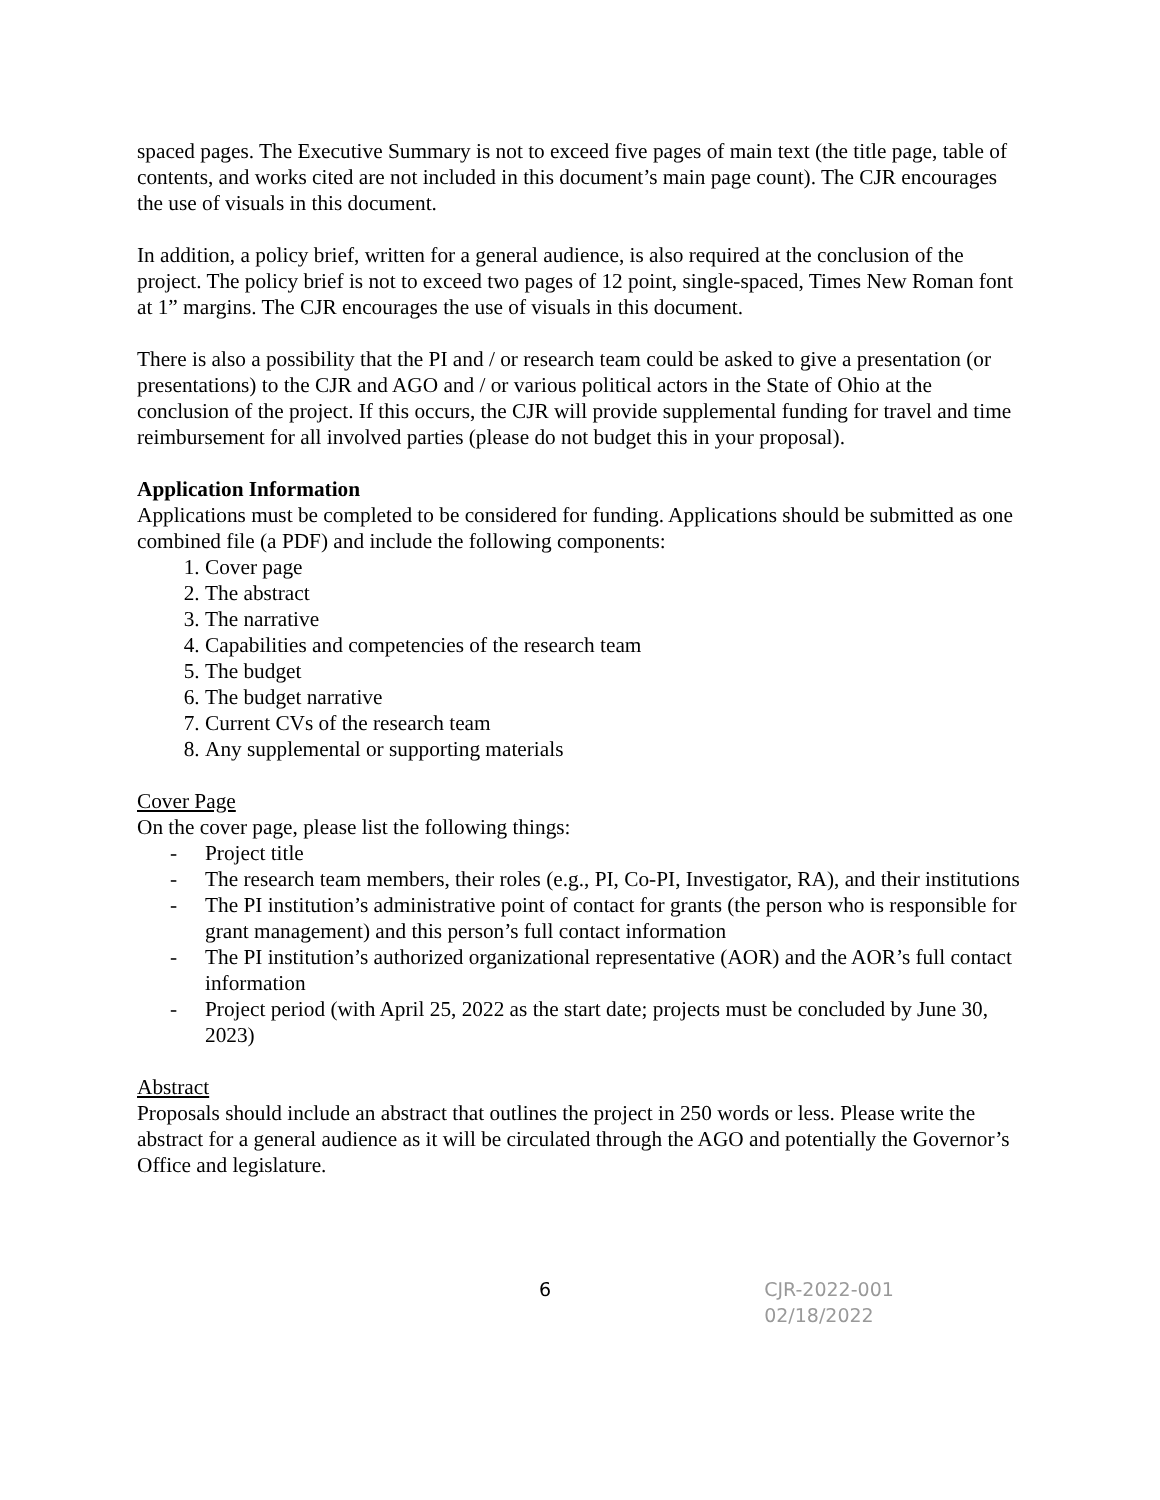spaced pages. The Executive Summary is not to exceed five pages of main text (the title page, table of contents, and works cited are not included in this document’s main page count). The CJR encourages the use of visuals in this document.
In addition, a policy brief, written for a general audience, is also required at the conclusion of the project. The policy brief is not to exceed two pages of 12 point, single-spaced, Times New Roman font at 1” margins. The CJR encourages the use of visuals in this document.
There is also a possibility that the PI and / or research team could be asked to give a presentation (or presentations) to the CJR and AGO and / or various political actors in the State of Ohio at the conclusion of the project. If this occurs, the CJR will provide supplemental funding for travel and time reimbursement for all involved parties (please do not budget this in your proposal).
Application Information
Applications must be completed to be considered for funding. Applications should be submitted as one combined file (a PDF) and include the following components:
1. Cover page
2. The abstract
3. The narrative
4. Capabilities and competencies of the research team
5. The budget
6. The budget narrative
7. Current CVs of the research team
8. Any supplemental or supporting materials
Cover Page
On the cover page, please list the following things:
- Project title
- The research team members, their roles (e.g., PI, Co-PI, Investigator, RA), and their institutions
- The PI institution’s administrative point of contact for grants (the person who is responsible for grant management) and this person’s full contact information
- The PI institution’s authorized organizational representative (AOR) and the AOR’s full contact information
- Project period (with April 25, 2022 as the start date; projects must be concluded by June 30, 2023)
Abstract
Proposals should include an abstract that outlines the project in 250 words or less. Please write the abstract for a general audience as it will be circulated through the AGO and potentially the Governor’s Office and legislature.
6 CJR-2022-001 02/18/2022